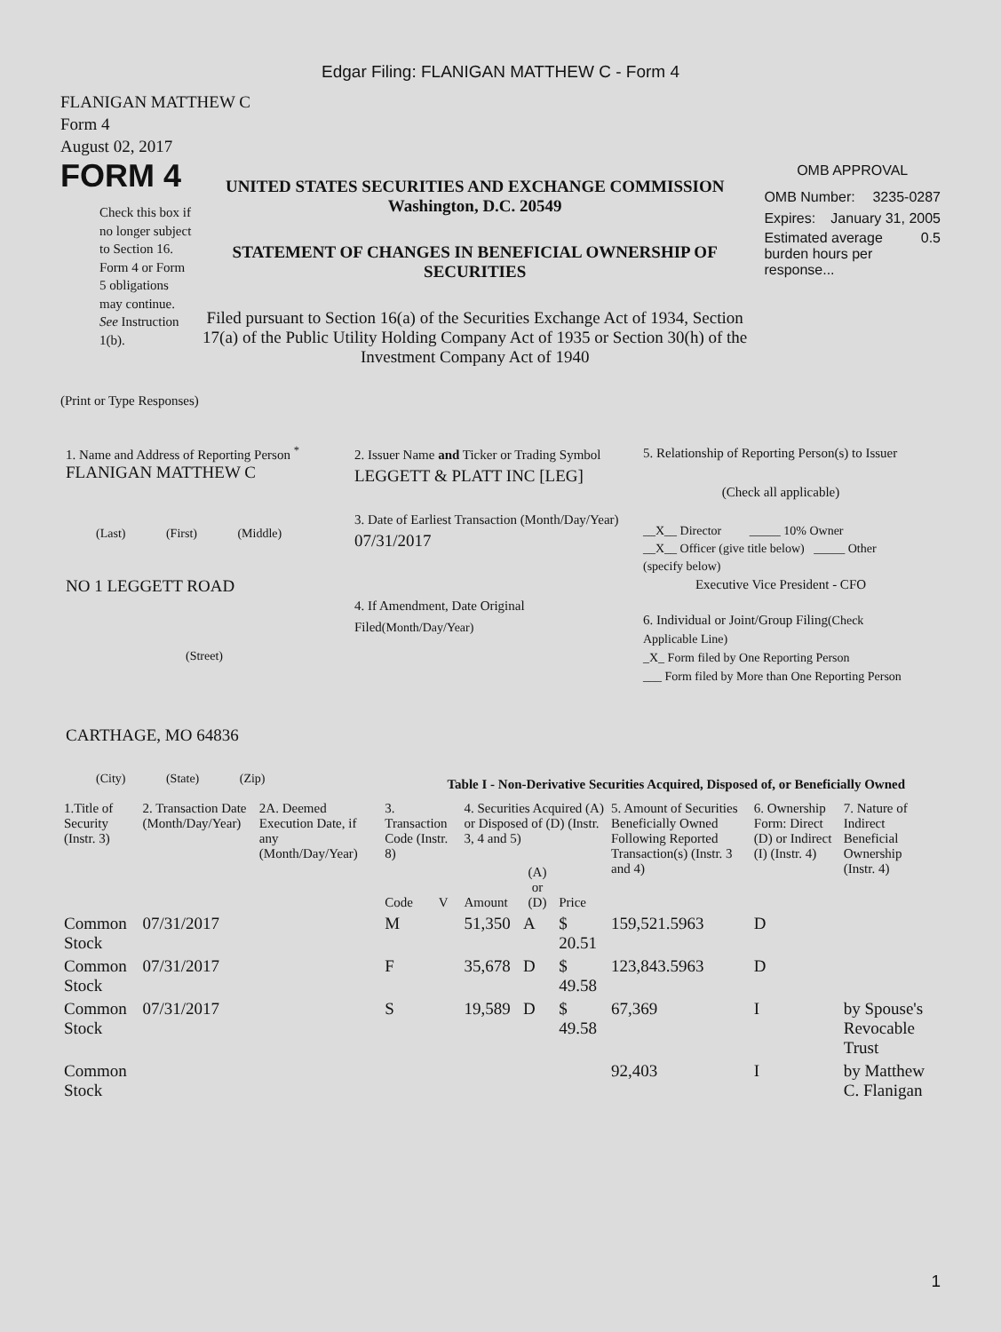Edgar Filing: FLANIGAN MATTHEW C - Form 4
FLANIGAN MATTHEW C
Form 4
August 02, 2017
FORM 4
Check this box if no longer subject to Section 16. Form 4 or Form 5 obligations may continue. See Instruction 1(b).
UNITED STATES SECURITIES AND EXCHANGE COMMISSION
Washington, D.C. 20549
STATEMENT OF CHANGES IN BENEFICIAL OWNERSHIP OF SECURITIES
Filed pursuant to Section 16(a) of the Securities Exchange Act of 1934, Section 17(a) of the Public Utility Holding Company Act of 1935 or Section 30(h) of the Investment Company Act of 1940
OMB APPROVAL
OMB Number: 3235-0287
Expires: January 31, 2005
Estimated average burden hours per response... 0.5
(Print or Type Responses)
1. Name and Address of Reporting Person <sup>*</sup>
FLANIGAN MATTHEW C
(Last) (First) (Middle)
NO 1 LEGGETT ROAD
(Street)
CARTHAGE, MO 64836
(City) (State) (Zip)
2. Issuer Name and Ticker or Trading Symbol
LEGGETT & PLATT INC [LEG]
3. Date of Earliest Transaction (Month/Day/Year)
07/31/2017
4. If Amendment, Date Original Filed(Month/Day/Year)
5. Relationship of Reporting Person(s) to Issuer
(Check all applicable)
__X__ Director _____ 10% Owner
__X__ Officer (give title below) _____ Other (specify below)
Executive Vice President - CFO
6. Individual or Joint/Group Filing(Check Applicable Line)
_X_ Form filed by One Reporting Person
___ Form filed by More than One Reporting Person
Table I - Non-Derivative Securities Acquired, Disposed of, or Beneficially Owned
| 1.Title of Security (Instr. 3) | 2. Transaction Date (Month/Day/Year) | 2A. Deemed Execution Date, if any (Month/Day/Year) | 3. Transaction Code (Instr. 8) | | 4. Securities Acquired (A) or Disposed of (D) (Instr. 3, 4 and 5) | | | 5. Amount of Securities Beneficially Owned Following Reported Transaction(s) (Instr. 3 and 4) | 6. Ownership Form: Direct (D) or Indirect (I) (Instr. 4) | 7. Nature of Indirect Beneficial Ownership (Instr. 4) |
| --- | --- | --- | --- | --- | --- | --- | --- | --- | --- | --- |
| | | | Code | V | Amount | (A) or (D) | Price | | | |
| Common Stock | 07/31/2017 | | M | | 51,350 | A | $ 20.51 | 159,521.5963 | D | |
| Common Stock | 07/31/2017 | | F | | 35,678 | D | $ 49.58 | 123,843.5963 | D | |
| Common Stock | 07/31/2017 | | S | | 19,589 | D | $ 49.58 | 67,369 | I | by Spouse's Revocable Trust |
| Common Stock | | | | | | | | 92,403 | I | by Matthew C. Flanigan |
1